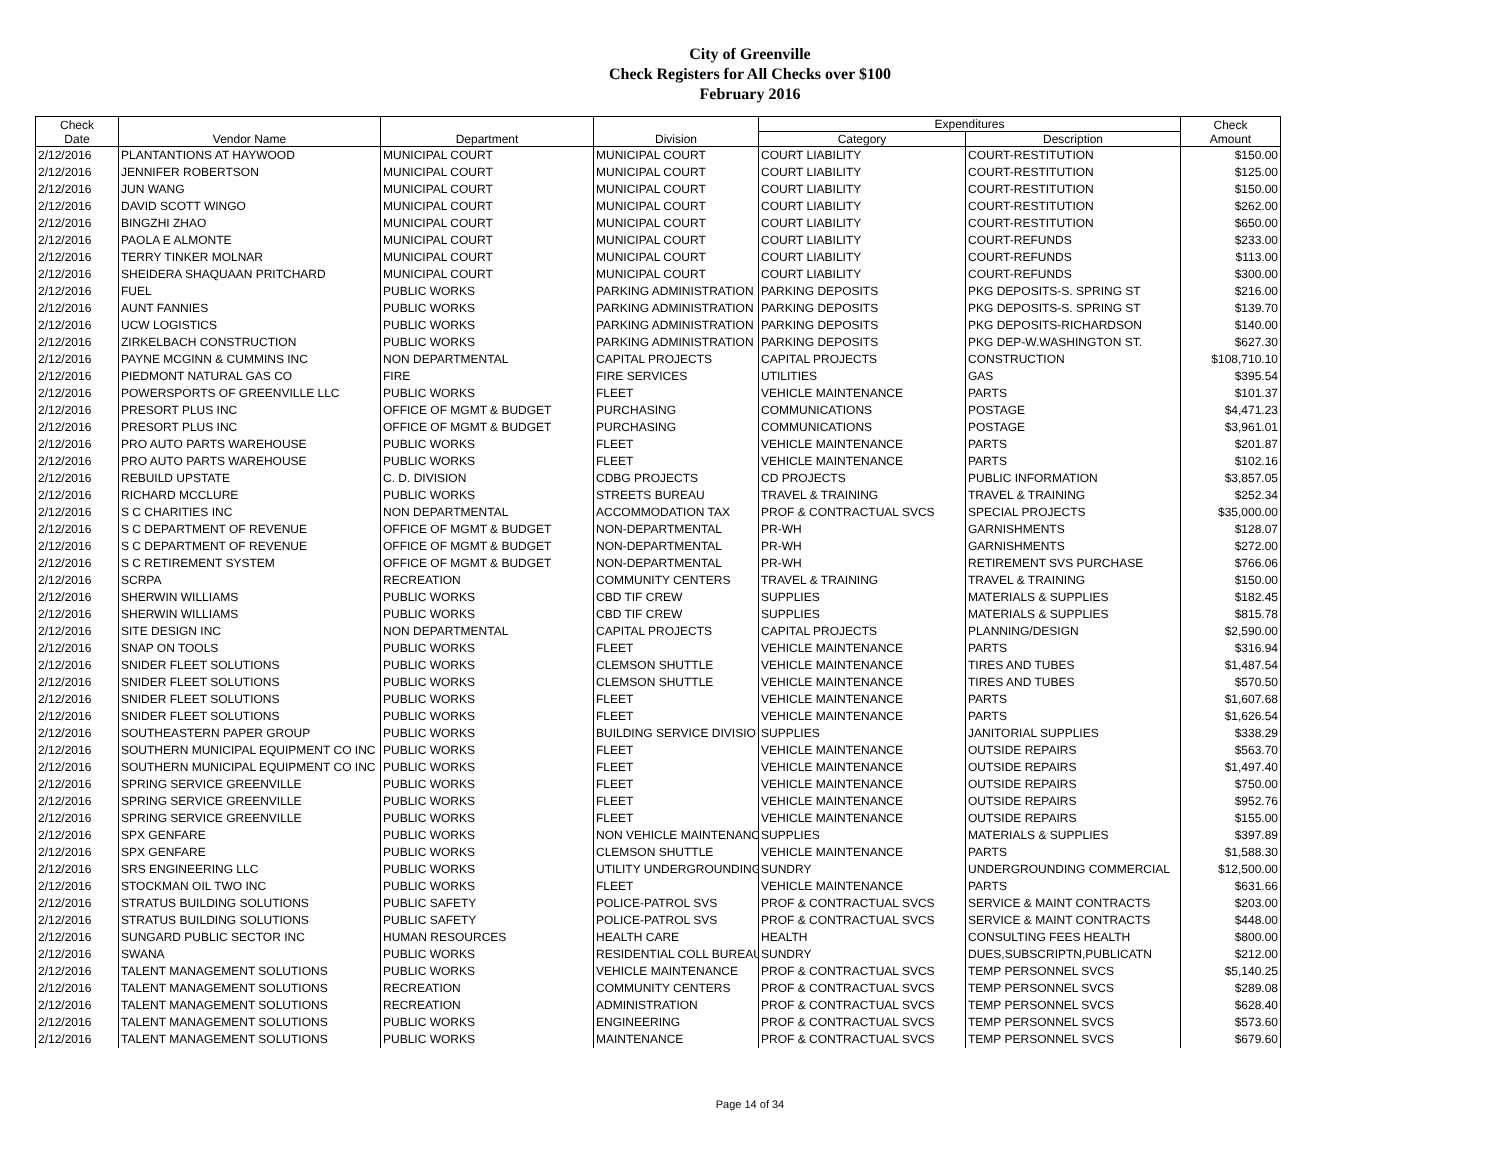City of Greenville
Check Registers for All Checks over $100
February 2016
| Check Date | Vendor Name | Department | Division | Expenditures | | Check Amount |
| --- | --- | --- | --- | --- | --- | --- |
| | | | | Category | Description | |
| 2/12/2016 | PLANTANTIONS AT HAYWOOD | MUNICIPAL COURT | MUNICIPAL COURT | COURT LIABILITY | COURT-RESTITUTION | $150.00 |
| 2/12/2016 | JENNIFER ROBERTSON | MUNICIPAL COURT | MUNICIPAL COURT | COURT LIABILITY | COURT-RESTITUTION | $125.00 |
| 2/12/2016 | JUN WANG | MUNICIPAL COURT | MUNICIPAL COURT | COURT LIABILITY | COURT-RESTITUTION | $150.00 |
| 2/12/2016 | DAVID SCOTT WINGO | MUNICIPAL COURT | MUNICIPAL COURT | COURT LIABILITY | COURT-RESTITUTION | $262.00 |
| 2/12/2016 | BINGZHI ZHAO | MUNICIPAL COURT | MUNICIPAL COURT | COURT LIABILITY | COURT-RESTITUTION | $650.00 |
| 2/12/2016 | PAOLA E ALMONTE | MUNICIPAL COURT | MUNICIPAL COURT | COURT LIABILITY | COURT-REFUNDS | $233.00 |
| 2/12/2016 | TERRY TINKER MOLNAR | MUNICIPAL COURT | MUNICIPAL COURT | COURT LIABILITY | COURT-REFUNDS | $113.00 |
| 2/12/2016 | SHEIDERA SHAQUAAN PRITCHARD | MUNICIPAL COURT | MUNICIPAL COURT | COURT LIABILITY | COURT-REFUNDS | $300.00 |
| 2/12/2016 | FUEL | PUBLIC WORKS | PARKING ADMINISTRATION | PARKING DEPOSITS | PKG DEPOSITS-S. SPRING ST | $216.00 |
| 2/12/2016 | AUNT FANNIES | PUBLIC WORKS | PARKING ADMINISTRATION | PARKING DEPOSITS | PKG DEPOSITS-S. SPRING ST | $139.70 |
| 2/12/2016 | UCW LOGISTICS | PUBLIC WORKS | PARKING ADMINISTRATION | PARKING DEPOSITS | PKG DEPOSITS-RICHARDSON | $140.00 |
| 2/12/2016 | ZIRKELBACH CONSTRUCTION | PUBLIC WORKS | PARKING ADMINISTRATION | PARKING DEPOSITS | PKG DEP-W.WASHINGTON ST. | $627.30 |
| 2/12/2016 | PAYNE MCGINN & CUMMINS INC | NON DEPARTMENTAL | CAPITAL PROJECTS | CAPITAL PROJECTS | CONSTRUCTION | $108,710.10 |
| 2/12/2016 | PIEDMONT NATURAL GAS CO | FIRE | FIRE SERVICES | UTILITIES | GAS | $395.54 |
| 2/12/2016 | POWERSPORTS OF GREENVILLE LLC | PUBLIC WORKS | FLEET | VEHICLE MAINTENANCE | PARTS | $101.37 |
| 2/12/2016 | PRESORT PLUS INC | OFFICE OF MGMT & BUDGET | PURCHASING | COMMUNICATIONS | POSTAGE | $4,471.23 |
| 2/12/2016 | PRESORT PLUS INC | OFFICE OF MGMT & BUDGET | PURCHASING | COMMUNICATIONS | POSTAGE | $3,961.01 |
| 2/12/2016 | PRO AUTO PARTS WAREHOUSE | PUBLIC WORKS | FLEET | VEHICLE MAINTENANCE | PARTS | $201.87 |
| 2/12/2016 | PRO AUTO PARTS WAREHOUSE | PUBLIC WORKS | FLEET | VEHICLE MAINTENANCE | PARTS | $102.16 |
| 2/12/2016 | REBUILD UPSTATE | C. D. DIVISION | CDBG PROJECTS | CD PROJECTS | PUBLIC INFORMATION | $3,857.05 |
| 2/12/2016 | RICHARD MCCLURE | PUBLIC WORKS | STREETS BUREAU | TRAVEL & TRAINING | TRAVEL & TRAINING | $252.34 |
| 2/12/2016 | S C CHARITIES INC | NON DEPARTMENTAL | ACCOMMODATION TAX | PROF & CONTRACTUAL SVCS | SPECIAL PROJECTS | $35,000.00 |
| 2/12/2016 | S C DEPARTMENT OF REVENUE | OFFICE OF MGMT & BUDGET | NON-DEPARTMENTAL | PR-WH | GARNISHMENTS | $128.07 |
| 2/12/2016 | S C DEPARTMENT OF REVENUE | OFFICE OF MGMT & BUDGET | NON-DEPARTMENTAL | PR-WH | GARNISHMENTS | $272.00 |
| 2/12/2016 | S C RETIREMENT SYSTEM | OFFICE OF MGMT & BUDGET | NON-DEPARTMENTAL | PR-WH | RETIREMENT SVS PURCHASE | $766.06 |
| 2/12/2016 | SCRPA | RECREATION | COMMUNITY CENTERS | TRAVEL & TRAINING | TRAVEL & TRAINING | $150.00 |
| 2/12/2016 | SHERWIN WILLIAMS | PUBLIC WORKS | CBD TIF CREW | SUPPLIES | MATERIALS & SUPPLIES | $182.45 |
| 2/12/2016 | SHERWIN WILLIAMS | PUBLIC WORKS | CBD TIF CREW | SUPPLIES | MATERIALS & SUPPLIES | $815.78 |
| 2/12/2016 | SITE DESIGN INC | NON DEPARTMENTAL | CAPITAL PROJECTS | CAPITAL PROJECTS | PLANNING/DESIGN | $2,590.00 |
| 2/12/2016 | SNAP ON TOOLS | PUBLIC WORKS | FLEET | VEHICLE MAINTENANCE | PARTS | $316.94 |
| 2/12/2016 | SNIDER FLEET SOLUTIONS | PUBLIC WORKS | CLEMSON SHUTTLE | VEHICLE MAINTENANCE | TIRES AND TUBES | $1,487.54 |
| 2/12/2016 | SNIDER FLEET SOLUTIONS | PUBLIC WORKS | CLEMSON SHUTTLE | VEHICLE MAINTENANCE | TIRES AND TUBES | $570.50 |
| 2/12/2016 | SNIDER FLEET SOLUTIONS | PUBLIC WORKS | FLEET | VEHICLE MAINTENANCE | PARTS | $1,607.68 |
| 2/12/2016 | SNIDER FLEET SOLUTIONS | PUBLIC WORKS | FLEET | VEHICLE MAINTENANCE | PARTS | $1,626.54 |
| 2/12/2016 | SOUTHEASTERN PAPER GROUP | PUBLIC WORKS | BUILDING SERVICE DIVISIO | SUPPLIES | JANITORIAL SUPPLIES | $338.29 |
| 2/12/2016 | SOUTHERN MUNICIPAL EQUIPMENT CO INC | PUBLIC WORKS | FLEET | VEHICLE MAINTENANCE | OUTSIDE REPAIRS | $563.70 |
| 2/12/2016 | SOUTHERN MUNICIPAL EQUIPMENT CO INC | PUBLIC WORKS | FLEET | VEHICLE MAINTENANCE | OUTSIDE REPAIRS | $1,497.40 |
| 2/12/2016 | SPRING SERVICE GREENVILLE | PUBLIC WORKS | FLEET | VEHICLE MAINTENANCE | OUTSIDE REPAIRS | $750.00 |
| 2/12/2016 | SPRING SERVICE GREENVILLE | PUBLIC WORKS | FLEET | VEHICLE MAINTENANCE | OUTSIDE REPAIRS | $952.76 |
| 2/12/2016 | SPRING SERVICE GREENVILLE | PUBLIC WORKS | FLEET | VEHICLE MAINTENANCE | OUTSIDE REPAIRS | $155.00 |
| 2/12/2016 | SPX GENFARE | PUBLIC WORKS | NON VEHICLE MAINTENANC | SUPPLIES | MATERIALS & SUPPLIES | $397.89 |
| 2/12/2016 | SPX GENFARE | PUBLIC WORKS | CLEMSON SHUTTLE | VEHICLE MAINTENANCE | PARTS | $1,588.30 |
| 2/12/2016 | SRS ENGINEERING LLC | PUBLIC WORKS | UTILITY UNDERGROUNDING | SUNDRY | UNDERGROUNDING COMMERCIAL | $12,500.00 |
| 2/12/2016 | STOCKMAN OIL TWO INC | PUBLIC WORKS | FLEET | VEHICLE MAINTENANCE | PARTS | $631.66 |
| 2/12/2016 | STRATUS BUILDING SOLUTIONS | PUBLIC SAFETY | POLICE-PATROL SVS | PROF & CONTRACTUAL SVCS | SERVICE & MAINT CONTRACTS | $203.00 |
| 2/12/2016 | STRATUS BUILDING SOLUTIONS | PUBLIC SAFETY | POLICE-PATROL SVS | PROF & CONTRACTUAL SVCS | SERVICE & MAINT CONTRACTS | $448.00 |
| 2/12/2016 | SUNGARD PUBLIC SECTOR INC | HUMAN RESOURCES | HEALTH CARE | HEALTH | CONSULTING FEES HEALTH | $800.00 |
| 2/12/2016 | SWANA | PUBLIC WORKS | RESIDENTIAL COLL BUREAU | SUNDRY | DUES,SUBSCRIPTN,PUBLICATN | $212.00 |
| 2/12/2016 | TALENT MANAGEMENT SOLUTIONS | PUBLIC WORKS | VEHICLE MAINTENANCE | PROF & CONTRACTUAL SVCS | TEMP PERSONNEL SVCS | $5,140.25 |
| 2/12/2016 | TALENT MANAGEMENT SOLUTIONS | RECREATION | COMMUNITY CENTERS | PROF & CONTRACTUAL SVCS | TEMP PERSONNEL SVCS | $289.08 |
| 2/12/2016 | TALENT MANAGEMENT SOLUTIONS | RECREATION | ADMINISTRATION | PROF & CONTRACTUAL SVCS | TEMP PERSONNEL SVCS | $628.40 |
| 2/12/2016 | TALENT MANAGEMENT SOLUTIONS | PUBLIC WORKS | ENGINEERING | PROF & CONTRACTUAL SVCS | TEMP PERSONNEL SVCS | $573.60 |
| 2/12/2016 | TALENT MANAGEMENT SOLUTIONS | PUBLIC WORKS | MAINTENANCE | PROF & CONTRACTUAL SVCS | TEMP PERSONNEL SVCS | $679.60 |
Page 14 of 34